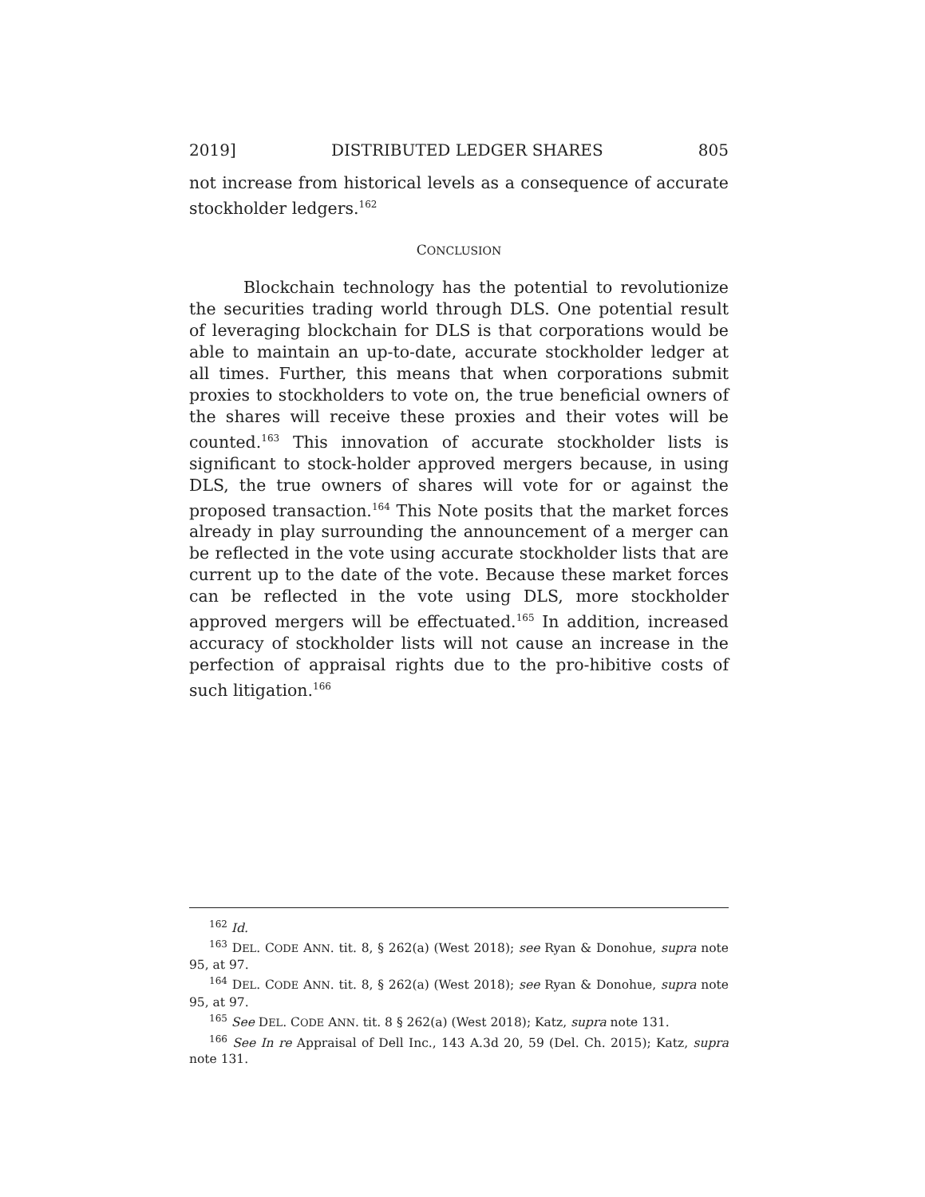2019] DISTRIBUTED LEDGER SHARES 805
not increase from historical levels as a consequence of accurate stockholder ledgers.<sup>162</sup>
CONCLUSION
Blockchain technology has the potential to revolutionize the securities trading world through DLS. One potential result of leveraging blockchain for DLS is that corporations would be able to maintain an up-to-date, accurate stockholder ledger at all times. Further, this means that when corporations submit proxies to stockholders to vote on, the true beneficial owners of the shares will receive these proxies and their votes will be counted.<sup>163</sup> This innovation of accurate stockholder lists is significant to stock-holder approved mergers because, in using DLS, the true owners of shares will vote for or against the proposed transaction.<sup>164</sup> This Note posits that the market forces already in play surrounding the announcement of a merger can be reflected in the vote using accurate stockholder lists that are current up to the date of the vote. Because these market forces can be reflected in the vote using DLS, more stockholder approved mergers will be effectuated.<sup>165</sup> In addition, increased accuracy of stockholder lists will not cause an increase in the perfection of appraisal rights due to the pro-hibitive costs of such litigation.<sup>166</sup>
<sup>162</sup> Id.
<sup>163</sup> DEL. CODE ANN. tit. 8, § 262(a) (West 2018); see Ryan & Donohue, supra note 95, at 97.
<sup>164</sup> DEL. CODE ANN. tit. 8, § 262(a) (West 2018); see Ryan & Donohue, supra note 95, at 97.
<sup>165</sup> See DEL. CODE ANN. tit. 8 § 262(a) (West 2018); Katz, supra note 131.
<sup>166</sup> See In re Appraisal of Dell Inc., 143 A.3d 20, 59 (Del. Ch. 2015); Katz, supra note 131.